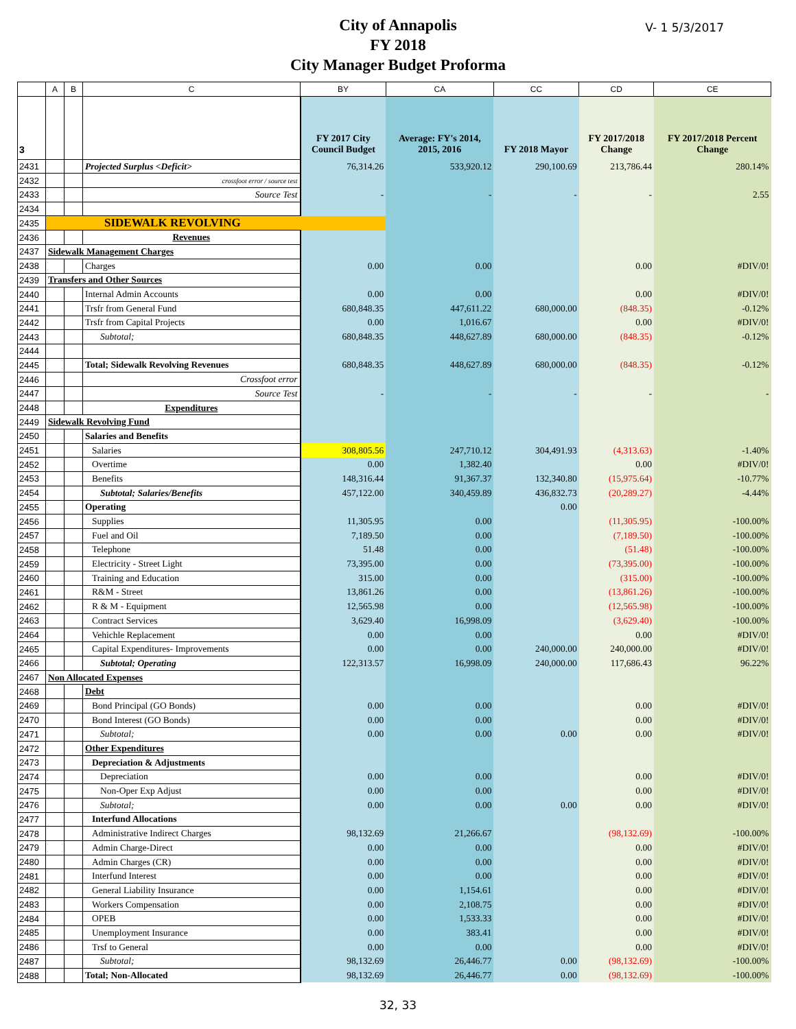City of Annapolis
FY 2018
City Manager Budget Proforma
V- 1 5/3/2017
| | A | B | C | BY | CA | CC | CD | CE |
| --- | --- | --- | --- | --- | --- | --- | --- | --- |
| 3 | | | | FY 2017 City Council Budget | Average: FY's 2014, 2015, 2016 | FY 2018 Mayor | FY 2017/2018 Change | FY 2017/2018 Percent Change |
| 2431 | | | Projected Surplus <Deficit> | 76,314.26 | 533,920.12 | 290,100.69 | 213,786.44 | 280.14% |
| 2432 | | | crossfoot error / source test | | | | | |
| 2433 | | | Source Test | - | - | - | - | 2.55 |
| 2434 | | | | | | | | |
| 2435 | SIDEWALK REVOLVING | | | | | | | |
| 2436 | | | Revenues | | | | | |
| 2437 | Sidewalk Management Charges | | | | | | | |
| 2438 | | | Charges | 0.00 | 0.00 | | 0.00 | #DIV/0! |
| 2439 | Transfers and Other Sources | | | | | | | |
| 2440 | | | Internal Admin Accounts | 0.00 | 0.00 | | 0.00 | #DIV/0! |
| 2441 | | | Trsfr from General Fund | 680,848.35 | 447,611.22 | 680,000.00 | (848.35) | -0.12% |
| 2442 | | | Trsfr from Capital Projects | 0.00 | 1,016.67 | | 0.00 | #DIV/0! |
| 2443 | | | Subtotal; | 680,848.35 | 448,627.89 | 680,000.00 | (848.35) | -0.12% |
| 2444 | | | | | | | | |
| 2445 | | | Total; Sidewalk Revolving Revenues | 680,848.35 | 448,627.89 | 680,000.00 | (848.35) | -0.12% |
| 2446 | | | Crossfoot error | | | | | |
| 2447 | | | Source Test | - | - | - | - | - |
| 2448 | | | Expenditures | | | | | |
| 2449 | Sidewalk Revolving Fund | | | | | | | |
| 2450 | | | Salaries and Benefits | | | | | |
| 2451 | | | Salaries | 308,805.56 | 247,710.12 | 304,491.93 | (4,313.63) | -1.40% |
| 2452 | | | Overtime | 0.00 | 1,382.40 | | 0.00 | #DIV/0! |
| 2453 | | | Benefits | 148,316.44 | 91,367.37 | 132,340.80 | (15,975.64) | -10.77% |
| 2454 | | | Subtotal; Salaries/Benefits | 457,122.00 | 340,459.89 | 436,832.73 | (20,289.27) | -4.44% |
| 2455 | | | Operating | | | 0.00 | | |
| 2456 | | | Supplies | 11,305.95 | 0.00 | | (11,305.95) | -100.00% |
| 2457 | | | Fuel and Oil | 7,189.50 | 0.00 | | (7,189.50) | -100.00% |
| 2458 | | | Telephone | 51.48 | 0.00 | | (51.48) | -100.00% |
| 2459 | | | Electricity - Street Light | 73,395.00 | 0.00 | | (73,395.00) | -100.00% |
| 2460 | | | Training and Education | 315.00 | 0.00 | | (315.00) | -100.00% |
| 2461 | | | R&M - Street | 13,861.26 | 0.00 | | (13,861.26) | -100.00% |
| 2462 | | | R & M - Equipment | 12,565.98 | 0.00 | | (12,565.98) | -100.00% |
| 2463 | | | Contract Services | 3,629.40 | 16,998.09 | | (3,629.40) | -100.00% |
| 2464 | | | Vehichle Replacement | 0.00 | 0.00 | | 0.00 | #DIV/0! |
| 2465 | | | Capital Expenditures- Improvements | 0.00 | 0.00 | 240,000.00 | 240,000.00 | #DIV/0! |
| 2466 | | | Subtotal; Operating | 122,313.57 | 16,998.09 | 240,000.00 | 117,686.43 | 96.22% |
| 2467 | Non Allocated Expenses | | | | | | | |
| 2468 | | | Debt | | | | | |
| 2469 | | | Bond Principal (GO Bonds) | 0.00 | 0.00 | | 0.00 | #DIV/0! |
| 2470 | | | Bond Interest (GO Bonds) | 0.00 | 0.00 | | 0.00 | #DIV/0! |
| 2471 | | | Subtotal; | 0.00 | 0.00 | 0.00 | 0.00 | #DIV/0! |
| 2472 | | | Other Expenditures | | | | | |
| 2473 | | | Depreciation & Adjustments | | | | | |
| 2474 | | | Depreciation | 0.00 | 0.00 | | 0.00 | #DIV/0! |
| 2475 | | | Non-Oper Exp Adjust | 0.00 | 0.00 | | 0.00 | #DIV/0! |
| 2476 | | | Subtotal; | 0.00 | 0.00 | 0.00 | 0.00 | #DIV/0! |
| 2477 | | | Interfund Allocations | | | | | |
| 2478 | | | Administrative Indirect Charges | 98,132.69 | 21,266.67 | | (98,132.69) | -100.00% |
| 2479 | | | Admin Charge-Direct | 0.00 | 0.00 | | 0.00 | #DIV/0! |
| 2480 | | | Admin Charges (CR) | 0.00 | 0.00 | | 0.00 | #DIV/0! |
| 2481 | | | Interfund Interest | 0.00 | 0.00 | | 0.00 | #DIV/0! |
| 2482 | | | General Liability Insurance | 0.00 | 1,154.61 | | 0.00 | #DIV/0! |
| 2483 | | | Workers Compensation | 0.00 | 2,108.75 | | 0.00 | #DIV/0! |
| 2484 | | | OPEB | 0.00 | 1,533.33 | | 0.00 | #DIV/0! |
| 2485 | | | Unemployment Insurance | 0.00 | 383.41 | | 0.00 | #DIV/0! |
| 2486 | | | Trsf to General | 0.00 | 0.00 | | 0.00 | #DIV/0! |
| 2487 | | | Subtotal; | 98,132.69 | 26,446.77 | 0.00 | (98,132.69) | -100.00% |
| 2488 | | | Total; Non-Allocated | 98,132.69 | 26,446.77 | 0.00 | (98,132.69) | -100.00% |
32, 33